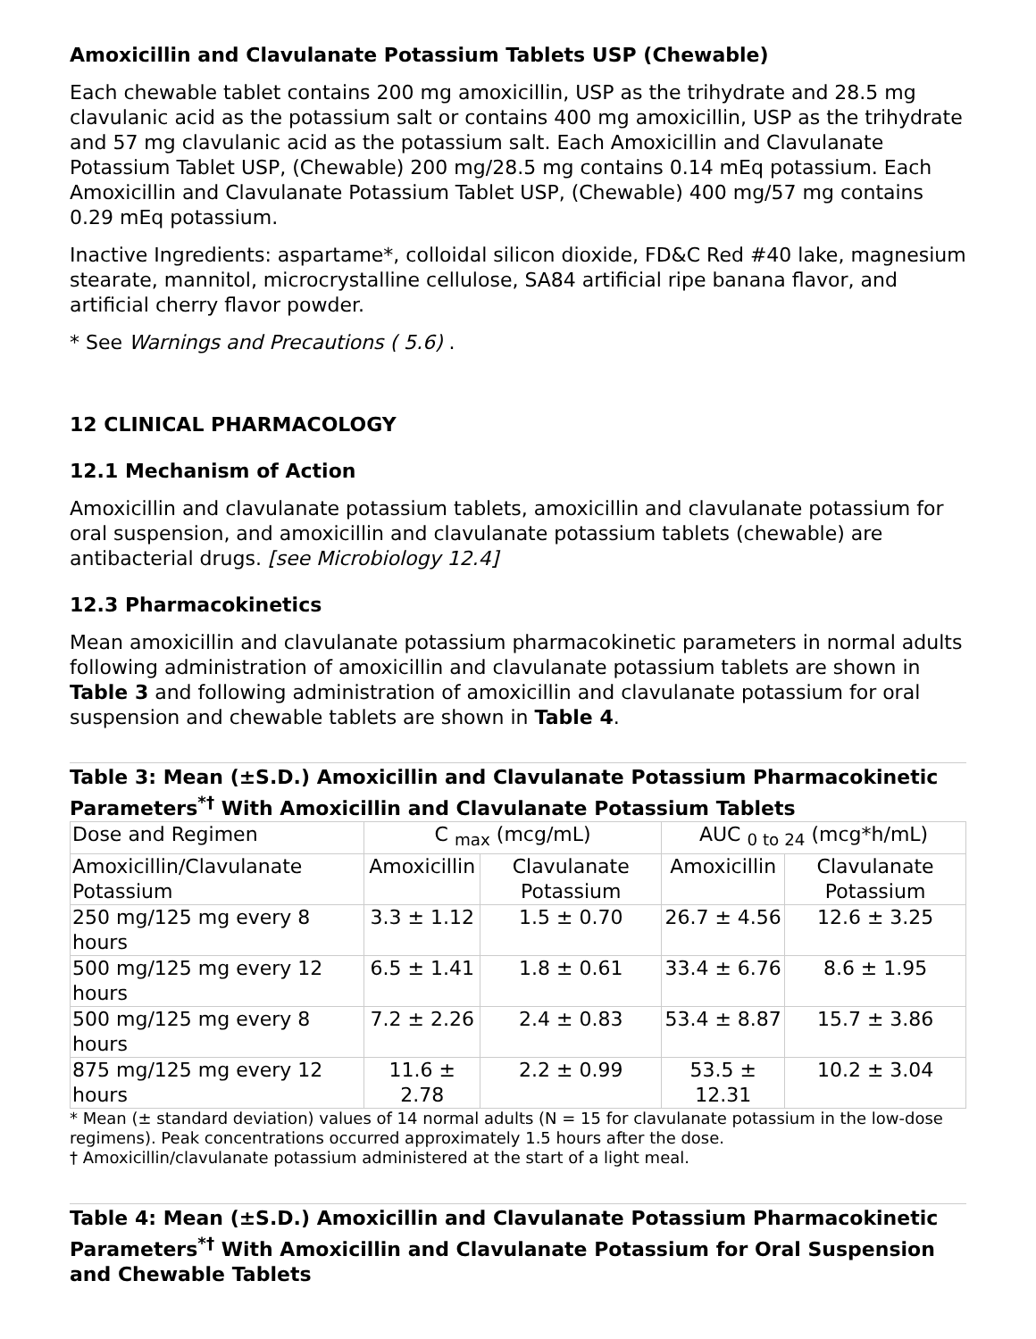Amoxicillin and Clavulanate Potassium Tablets USP (Chewable)
Each chewable tablet contains 200 mg amoxicillin, USP as the trihydrate and 28.5 mg clavulanic acid as the potassium salt or contains 400 mg amoxicillin, USP as the trihydrate and 57 mg clavulanic acid as the potassium salt. Each Amoxicillin and Clavulanate Potassium Tablet USP, (Chewable) 200 mg/28.5 mg contains 0.14 mEq potassium. Each Amoxicillin and Clavulanate Potassium Tablet USP, (Chewable) 400 mg/57 mg contains 0.29 mEq potassium.
Inactive Ingredients: aspartame*, colloidal silicon dioxide, FD&C Red #40 lake, magnesium stearate, mannitol, microcrystalline cellulose, SA84 artificial ripe banana flavor, and artificial cherry flavor powder.
* See Warnings and Precautions ( 5.6) .
12 CLINICAL PHARMACOLOGY
12.1 Mechanism of Action
Amoxicillin and clavulanate potassium tablets, amoxicillin and clavulanate potassium for oral suspension, and amoxicillin and clavulanate potassium tablets (chewable) are antibacterial drugs. [see Microbiology 12.4]
12.3 Pharmacokinetics
Mean amoxicillin and clavulanate potassium pharmacokinetic parameters in normal adults following administration of amoxicillin and clavulanate potassium tablets are shown in Table 3 and following administration of amoxicillin and clavulanate potassium for oral suspension and chewable tablets are shown in Table 4.
Table 3: Mean (±S.D.) Amoxicillin and Clavulanate Potassium Pharmacokinetic Parameters <sup>*†</sup> With Amoxicillin and Clavulanate Potassium Tablets
| Dose and Regimen | C <sub>max</sub> (mcg/mL) | | AUC <sub>0 to 24</sub> (mcg*h/mL) | |
| Amoxicillin/Clavulanate Potassium | Amoxicillin | Clavulanate Potassium | Amoxicillin | Clavulanate Potassium |
| 250 mg/125 mg every 8 hours | 3.3 ± 1.12 | 1.5 ± 0.70 | 26.7 ± 4.56 | 12.6 ± 3.25 |
| 500 mg/125 mg every 12 hours | 6.5 ± 1.41 | 1.8 ± 0.61 | 33.4 ± 6.76 | 8.6 ± 1.95 |
| 500 mg/125 mg every 8 hours | 7.2 ± 2.26 | 2.4 ± 0.83 | 53.4 ± 8.87 | 15.7 ± 3.86 |
| 875 mg/125 mg every 12 hours | 11.6 ± 2.78 | 2.2 ± 0.99 | 53.5 ± 12.31 | 10.2 ± 3.04 |
* Mean (± standard deviation) values of 14 normal adults (N = 15 for clavulanate potassium in the low-dose regimens). Peak concentrations occurred approximately 1.5 hours after the dose.
† Amoxicillin/clavulanate potassium administered at the start of a light meal.
Table 4: Mean (±S.D.) Amoxicillin and Clavulanate Potassium Pharmacokinetic Parameters <sup>*†</sup> With Amoxicillin and Clavulanate Potassium for Oral Suspension and Chewable Tablets